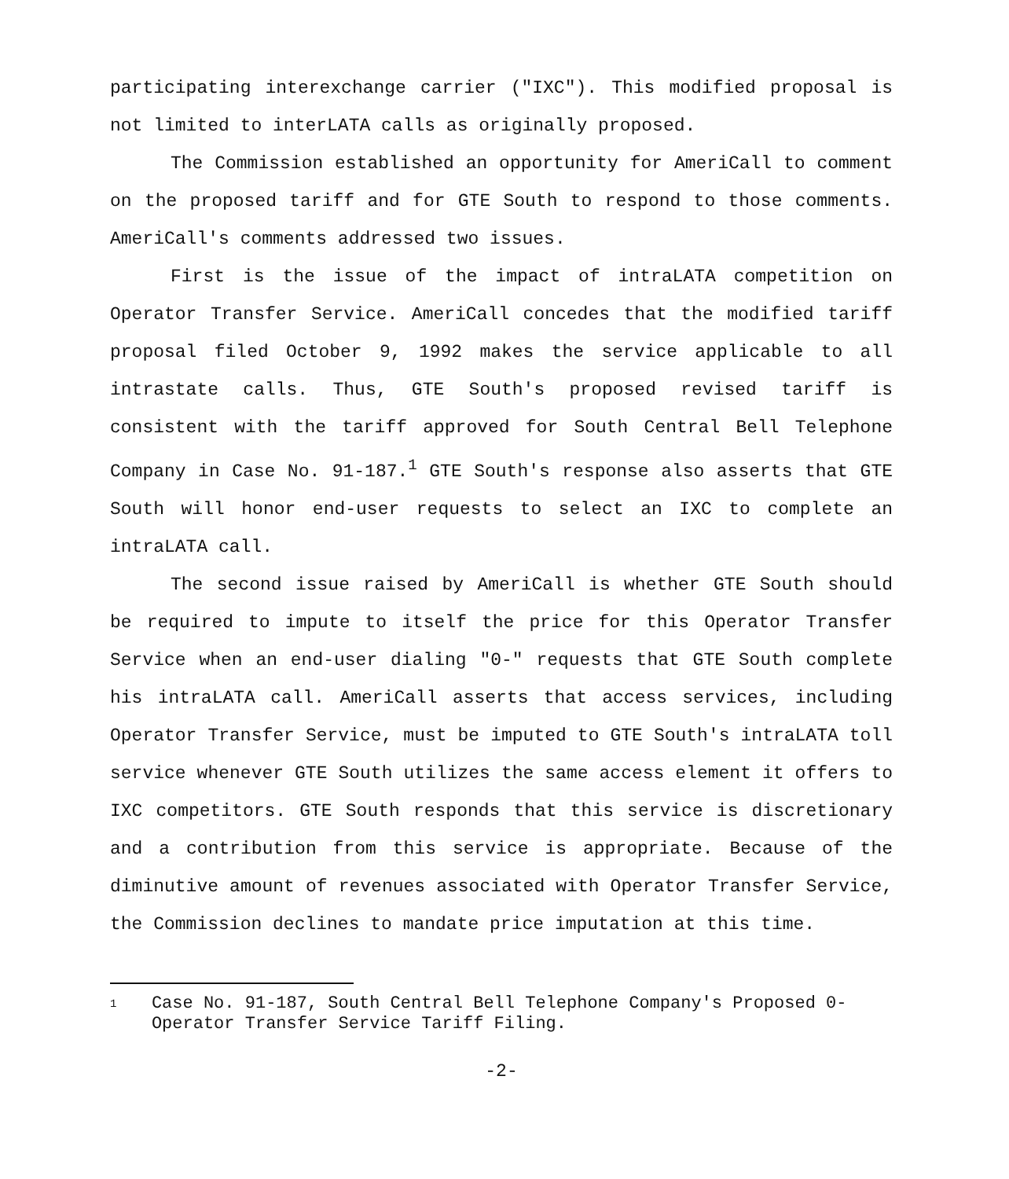participating interexchange carrier ("IXC"). This modified proposal is not limited to interLATA calls as originally proposed.
The Commission established an opportunity for AmeriCall to comment on the proposed tariff and for GTE South to respond to those comments. AmeriCall's comments addressed two issues.
First is the issue of the impact of intraLATA competition on Operator Transfer Service. AmeriCall concedes that the modified tariff proposal filed October 9, 1992 makes the service applicable to all intrastate calls. Thus, GTE South's proposed revised tariff is consistent with the tariff approved for South Central Bell Telephone Company in Case No. 91-187.<sup>1</sup> GTE South's response also asserts that GTE South will honor end-user requests to select an IXC to complete an intraLATA call.
The second issue raised by AmeriCall is whether GTE South should be required to impute to itself the price for this Operator Transfer Service when an end-user dialing "0-" requests that GTE South complete his intraLATA call. AmeriCall asserts that access services, including Operator Transfer Service, must be imputed to GTE South's intraLATA toll service whenever GTE South utilizes the same access element it offers to IXC competitors. GTE South responds that this service is discretionary and a contribution from this service is appropriate. Because of the diminutive amount of revenues associated with Operator Transfer Service, the Commission declines to mandate price imputation at this time.
1 Case No. 91-187, South Central Bell Telephone Company's Proposed 0- Operator Transfer Service Tariff Filing.
-2-